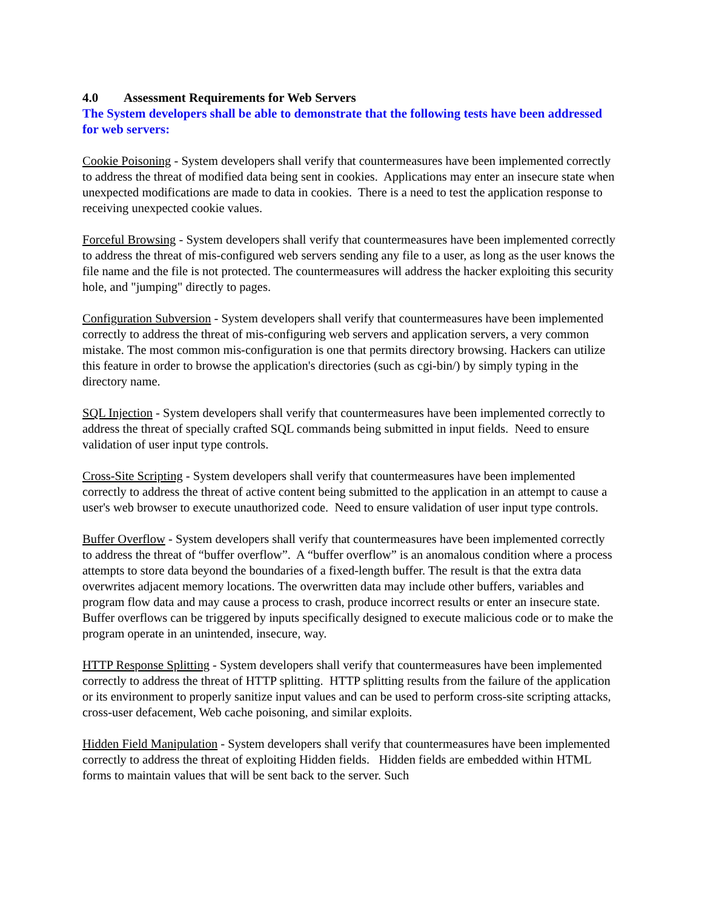4.0 Assessment Requirements for Web Servers
The System developers shall be able to demonstrate that the following tests have been addressed for web servers:
Cookie Poisoning - System developers shall verify that countermeasures have been implemented correctly to address the threat of modified data being sent in cookies. Applications may enter an insecure state when unexpected modifications are made to data in cookies. There is a need to test the application response to receiving unexpected cookie values.
Forceful Browsing - System developers shall verify that countermeasures have been implemented correctly to address the threat of mis-configured web servers sending any file to a user, as long as the user knows the file name and the file is not protected. The countermeasures will address the hacker exploiting this security hole, and "jumping" directly to pages.
Configuration Subversion - System developers shall verify that countermeasures have been implemented correctly to address the threat of mis-configuring web servers and application servers, a very common mistake. The most common mis-configuration is one that permits directory browsing. Hackers can utilize this feature in order to browse the application's directories (such as cgi-bin/) by simply typing in the directory name.
SQL Injection - System developers shall verify that countermeasures have been implemented correctly to address the threat of specially crafted SQL commands being submitted in input fields. Need to ensure validation of user input type controls.
Cross-Site Scripting - System developers shall verify that countermeasures have been implemented correctly to address the threat of active content being submitted to the application in an attempt to cause a user's web browser to execute unauthorized code. Need to ensure validation of user input type controls.
Buffer Overflow - System developers shall verify that countermeasures have been implemented correctly to address the threat of “buffer overflow”. A “buffer overflow” is an anomalous condition where a process attempts to store data beyond the boundaries of a fixed-length buffer. The result is that the extra data overwrites adjacent memory locations. The overwritten data may include other buffers, variables and program flow data and may cause a process to crash, produce incorrect results or enter an insecure state. Buffer overflows can be triggered by inputs specifically designed to execute malicious code or to make the program operate in an unintended, insecure, way.
HTTP Response Splitting - System developers shall verify that countermeasures have been implemented correctly to address the threat of HTTP splitting. HTTP splitting results from the failure of the application or its environment to properly sanitize input values and can be used to perform cross-site scripting attacks, cross-user defacement, Web cache poisoning, and similar exploits.
Hidden Field Manipulation - System developers shall verify that countermeasures have been implemented correctly to address the threat of exploiting Hidden fields. Hidden fields are embedded within HTML forms to maintain values that will be sent back to the server. Such